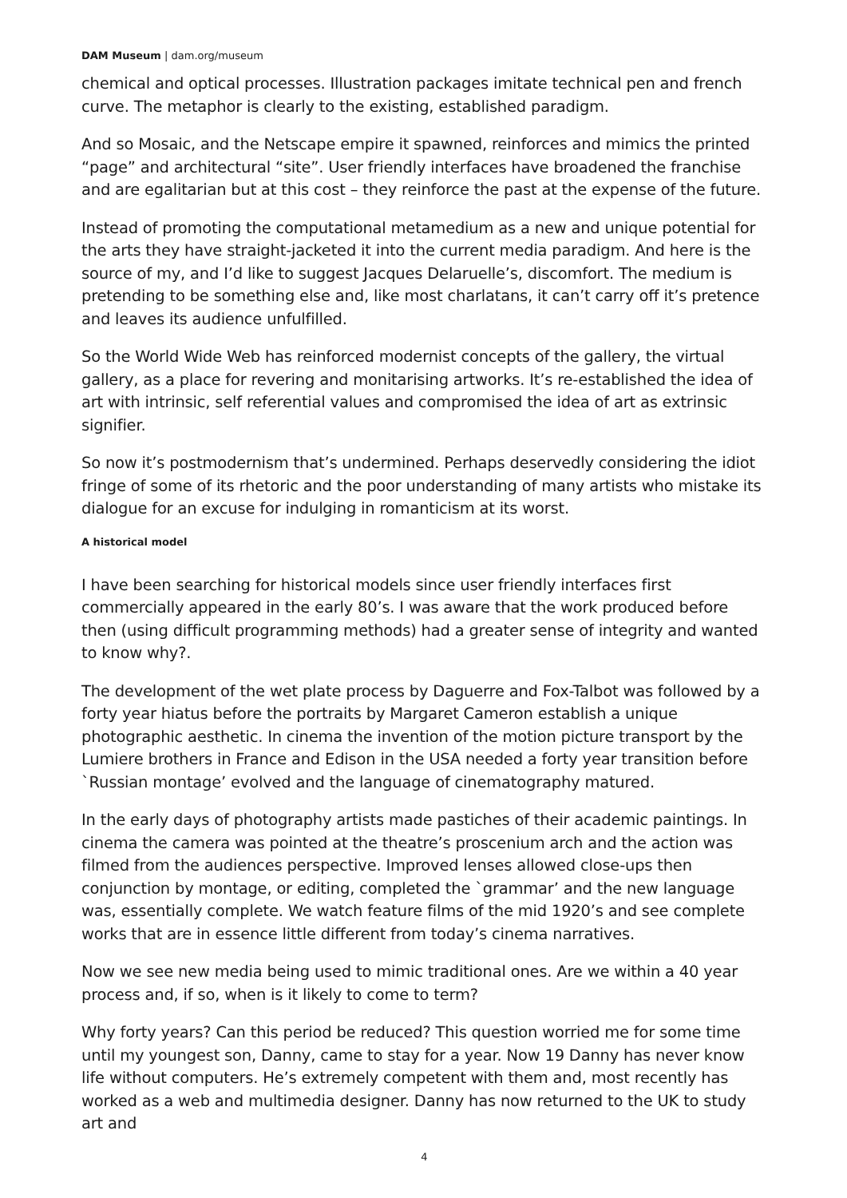DAM Museum | dam.org/museum
chemical and optical processes. Illustration packages imitate technical pen and french curve. The metaphor is clearly to the existing, established paradigm.
And so Mosaic, and the Netscape empire it spawned, reinforces and mimics the printed “page” and architectural “site”. User friendly interfaces have broadened the franchise and are egalitarian but at this cost – they reinforce the past at the expense of the future.
Instead of promoting the computational metamedium as a new and unique potential for the arts they have straight-jacketed it into the current media paradigm. And here is the source of my, and I’d like to suggest Jacques Delaruelle’s, discomfort. The medium is pretending to be something else and, like most charlatans, it can’t carry off it’s pretence and leaves its audience unfulfilled.
So the World Wide Web has reinforced modernist concepts of the gallery, the virtual gallery, as a place for revering and monitarising artworks. It’s re-established the idea of art with intrinsic, self referential values and compromised the idea of art as extrinsic signifier.
So now it’s postmodernism that’s undermined. Perhaps deservedly considering the idiot fringe of some of its rhetoric and the poor understanding of many artists who mistake its dialogue for an excuse for indulging in romanticism at its worst.
A historical model
I have been searching for historical models since user friendly interfaces first commercially appeared in the early 80’s. I was aware that the work produced before then (using difficult programming methods) had a greater sense of integrity and wanted to know why?.
The development of the wet plate process by Daguerre and Fox-Talbot was followed by a forty year hiatus before the portraits by Margaret Cameron establish a unique photographic aesthetic. In cinema the invention of the motion picture transport by the Lumiere brothers in France and Edison in the USA needed a forty year transition before `Russian montage’ evolved and the language of cinematography matured.
In the early days of photography artists made pastiches of their academic paintings. In cinema the camera was pointed at the theatre’s proscenium arch and the action was filmed from the audiences perspective. Improved lenses allowed close-ups then conjunction by montage, or editing, completed the `grammar’ and the new language was, essentially complete. We watch feature films of the mid 1920’s and see complete works that are in essence little different from today’s cinema narratives.
Now we see new media being used to mimic traditional ones. Are we within a 40 year process and, if so, when is it likely to come to term?
Why forty years? Can this period be reduced? This question worried me for some time until my youngest son, Danny, came to stay for a year. Now 19 Danny has never know life without computers. He’s extremely competent with them and, most recently has worked as a web and multimedia designer. Danny has now returned to the UK to study art and
4